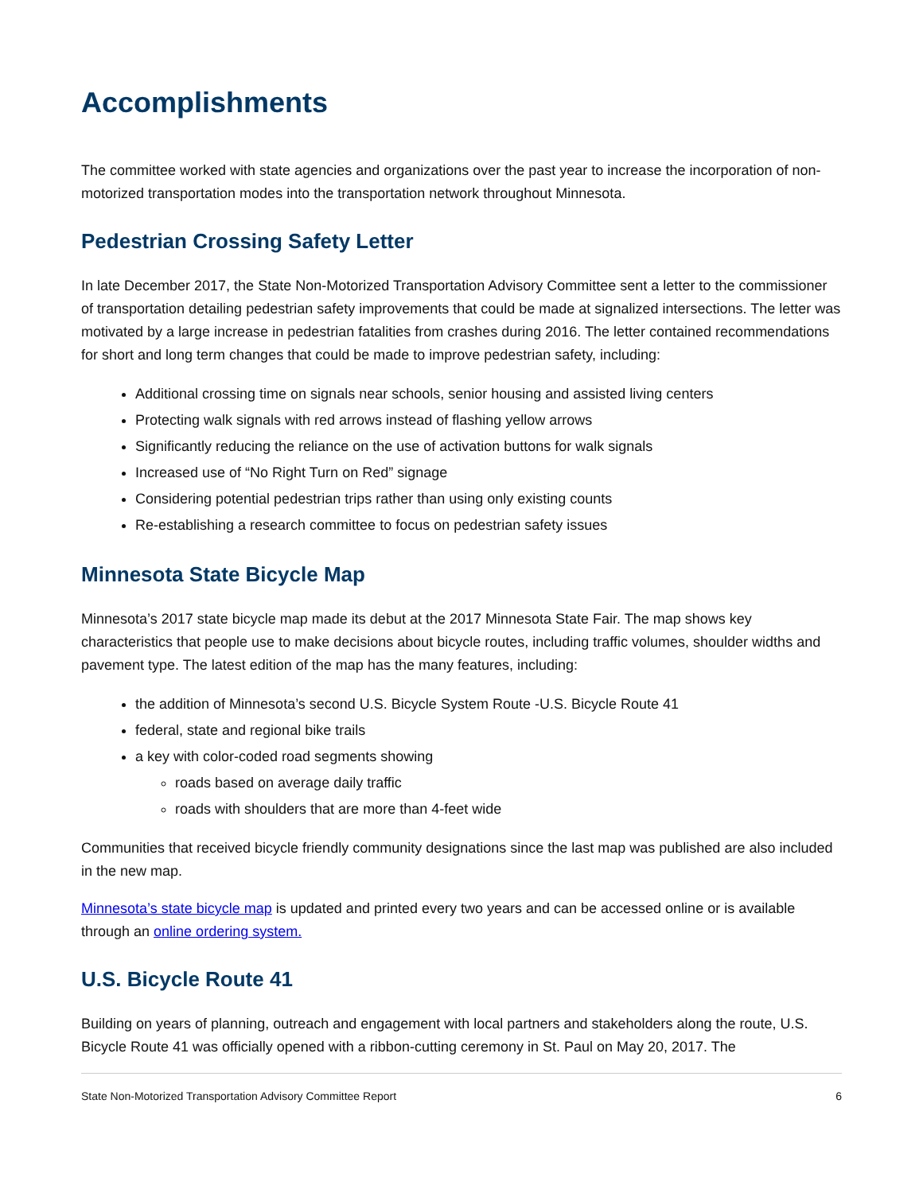Accomplishments
The committee worked with state agencies and organizations over the past year to increase the incorporation of non-motorized transportation modes into the transportation network throughout Minnesota.
Pedestrian Crossing Safety Letter
In late December 2017, the State Non-Motorized Transportation Advisory Committee sent a letter to the commissioner of transportation detailing pedestrian safety improvements that could be made at signalized intersections. The letter was motivated by a large increase in pedestrian fatalities from crashes during 2016. The letter contained recommendations for short and long term changes that could be made to improve pedestrian safety, including:
Additional crossing time on signals near schools, senior housing and assisted living centers
Protecting walk signals with red arrows instead of flashing yellow arrows
Significantly reducing the reliance on the use of activation buttons for walk signals
Increased use of “No Right Turn on Red” signage
Considering potential pedestrian trips rather than using only existing counts
Re-establishing a research committee to focus on pedestrian safety issues
Minnesota State Bicycle Map
Minnesota’s 2017 state bicycle map made its debut at the 2017 Minnesota State Fair. The map shows key characteristics that people use to make decisions about bicycle routes, including traffic volumes, shoulder widths and pavement type. The latest edition of the map has the many features, including:
the addition of Minnesota’s second U.S. Bicycle System Route -U.S. Bicycle Route 41
federal, state and regional bike trails
a key with color-coded road segments showing
roads based on average daily traffic
roads with shoulders that are more than 4-feet wide
Communities that received bicycle friendly community designations since the last map was published are also included in the new map.
Minnesota’s state bicycle map is updated and printed every two years and can be accessed online or is available through an online ordering system.
U.S. Bicycle Route 41
Building on years of planning, outreach and engagement with local partners and stakeholders along the route, U.S. Bicycle Route 41 was officially opened with a ribbon-cutting ceremony in St. Paul on May 20, 2017. The
State Non-Motorized Transportation Advisory Committee Report 6